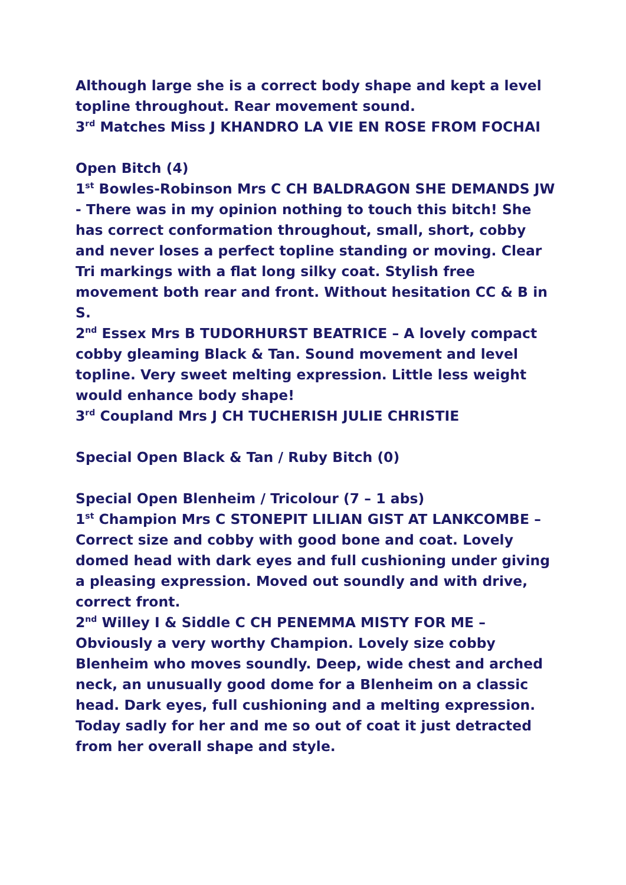Although large she is a correct body shape and kept a level topline throughout. Rear movement sound.
3<sup>rd</sup> Matches Miss J KHANDRO LA VIE EN ROSE FROM FOCHAI
Open Bitch (4)
1<sup>st</sup> Bowles-Robinson Mrs C CH BALDRAGON SHE DEMANDS JW - There was in my opinion nothing to touch this bitch! She has correct conformation throughout, small, short, cobby and never loses a perfect topline standing or moving. Clear Tri markings with a flat long silky coat. Stylish free movement both rear and front. Without hesitation CC & B in S.
2<sup>nd</sup> Essex Mrs B TUDORHURST BEATRICE – A lovely compact cobby gleaming Black & Tan. Sound movement and level topline. Very sweet melting expression. Little less weight would enhance body shape!
3<sup>rd</sup> Coupland Mrs J CH TUCHERISH JULIE CHRISTIE
Special Open Black & Tan / Ruby Bitch (0)
Special Open Blenheim / Tricolour (7 – 1 abs)
1<sup>st</sup> Champion Mrs C STONEPIT LILIAN GIST AT LANKCOMBE – Correct size and cobby with good bone and coat. Lovely domed head with dark eyes and full cushioning under giving a pleasing expression. Moved out soundly and with drive, correct front.
2<sup>nd</sup> Willey I & Siddle C CH PENEMMA MISTY FOR ME – Obviously a very worthy Champion. Lovely size cobby Blenheim who moves soundly. Deep, wide chest and arched neck, an unusually good dome for a Blenheim on a classic head. Dark eyes, full cushioning and a melting expression. Today sadly for her and me so out of coat it just detracted from her overall shape and style.